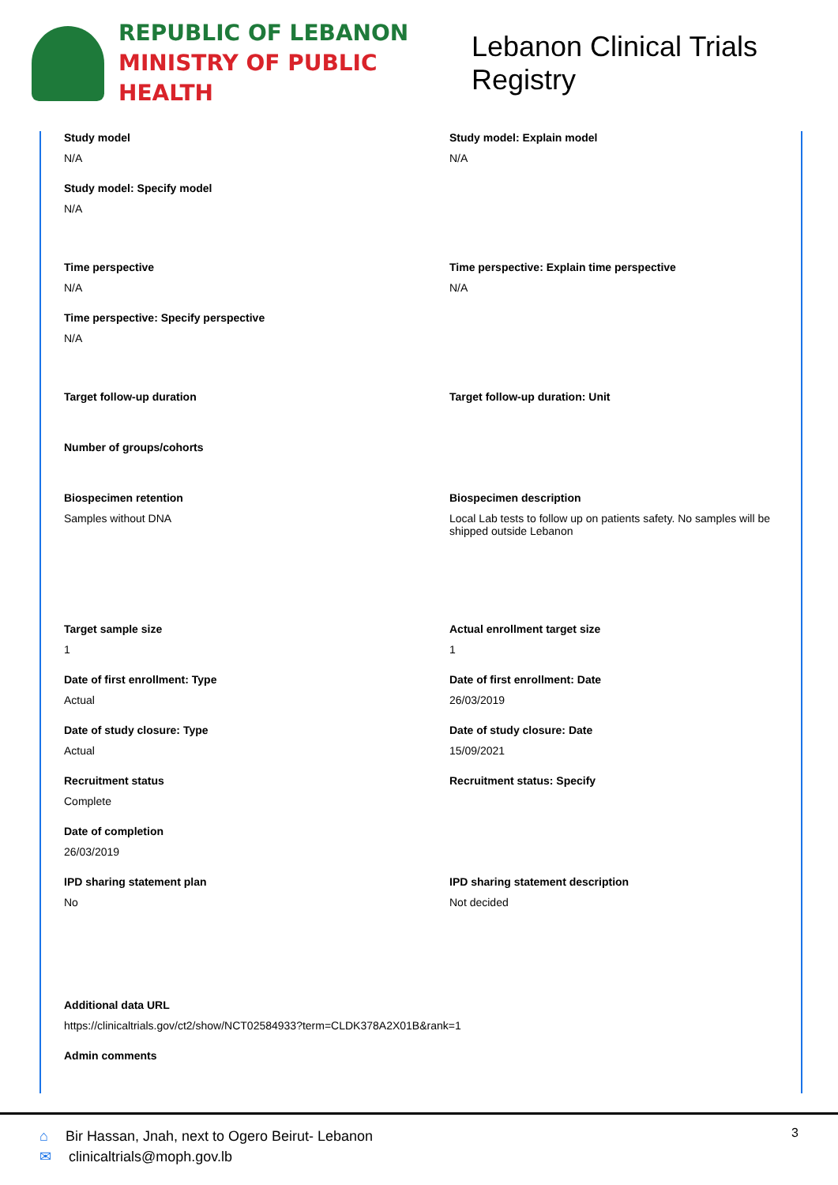REPUBLIC OF LEBANON
MINISTRY OF PUBLIC HEALTH
Lebanon Clinical Trials Registry
Study model
N/A
Study model: Explain model
N/A
Study model: Specify model
N/A
Time perspective
N/A
Time perspective: Explain time perspective
N/A
Time perspective: Specify perspective
N/A
Target follow-up duration
Target follow-up duration: Unit
Number of groups/cohorts
Biospecimen retention
Samples without DNA
Biospecimen description
Local Lab tests to follow up on patients safety. No samples will be shipped outside Lebanon
Target sample size
1
Actual enrollment target size
1
Date of first enrollment: Type
Actual
Date of first enrollment: Date
26/03/2019
Date of study closure: Type
Actual
Date of study closure: Date
15/09/2021
Recruitment status
Complete
Recruitment status: Specify
Date of completion
26/03/2019
IPD sharing statement plan
No
IPD sharing statement description
Not decided
Additional data URL
https://clinicaltrials.gov/ct2/show/NCT02584933?term=CLDK378A2X01B&rank=1
Admin comments
⌂ Bir Hassan, Jnah, next to Ogero Beirut- Lebanon
✉ clinicaltrials@moph.gov.lb
3